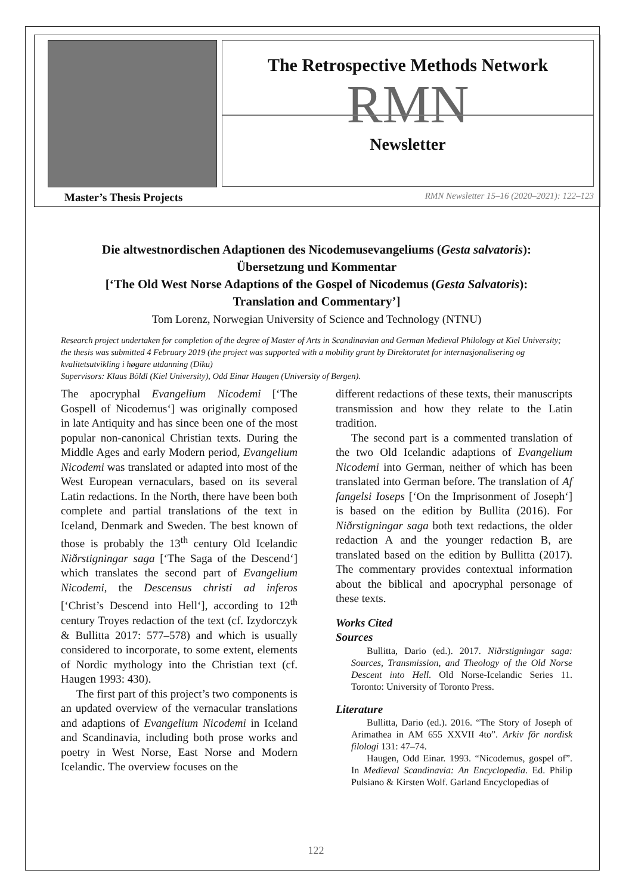The Retrospective Methods Network
RMN
Newsletter
Master’s Thesis Projects RMN Newsletter 15–16 (2020–2021): 122–123
Die altwestnordischen Adaptionen des Nicodemusevangeliums (Gesta salvatoris):
Übersetzung und Kommentar
[‘The Old West Norse Adaptions of the Gospel of Nicodemus (Gesta Salvatoris):
Translation and Commentary’]
Tom Lorenz, Norwegian University of Science and Technology (NTNU)
Research project undertaken for completion of the degree of Master of Arts in Scandinavian and German Medieval Philology at Kiel University; the thesis was submitted 4 February 2019 (the project was supported with a mobility grant by Direktoratet for internasjonalisering og kvalitetsutvikling i høgare utdanning (Diku)
Supervisors: Klaus Böldl (Kiel University), Odd Einar Haugen (University of Bergen).
The apocryphal Evangelium Nicodemi [‘The Gospell of Nicodemus‘] was originally composed in late Antiquity and has since been one of the most popular non-canonical Christian texts. During the Middle Ages and early Modern period, Evangelium Nicodemi was translated or adapted into most of the West European vernaculars, based on its several Latin redactions. In the North, there have been both complete and partial translations of the text in Iceland, Denmark and Sweden. The best known of those is probably the 13<sup>th</sup> century Old Icelandic Niðrstigningar saga [‘The Saga of the Descend‘] which translates the second part of Evangelium Nicodemi, the Descensus christi ad inferos [‘Christ’s Descend into Hell‘], according to 12<sup>th</sup> century Troyes redaction of the text (cf. Izydorczyk & Bullitta 2017: 577–578) and which is usually considered to incorporate, to some extent, elements of Nordic mythology into the Christian text (cf. Haugen 1993: 430).
The first part of this project’s two components is an updated overview of the vernacular translations and adaptions of Evangelium Nicodemi in Iceland and Scandinavia, including both prose works and poetry in West Norse, East Norse and Modern Icelandic. The overview focuses on the
different redactions of these texts, their manuscripts transmission and how they relate to the Latin tradition.
The second part is a commented translation of the two Old Icelandic adaptions of Evangelium Nicodemi into German, neither of which has been translated into German before. The translation of Af fangelsi Ioseps [‘On the Imprisonment of Joseph‘] is based on the edition by Bullita (2016). For Niðrstigningar saga both text redactions, the older redaction A and the younger redaction B, are translated based on the edition by Bullitta (2017). The commentary provides contextual information about the biblical and apocryphal personage of these texts.
Works Cited
Sources
Bullitta, Dario (ed.). 2017. Niðrstigningar saga: Sources, Transmission, and Theology of the Old Norse Descent into Hell. Old Norse-Icelandic Series 11. Toronto: University of Toronto Press.
Literature
Bullitta, Dario (ed.). 2016. “The Story of Joseph of Arimathea in AM 655 XXVII 4to”. Arkiv för nordisk filologi 131: 47–74.
Haugen, Odd Einar. 1993. “Nicodemus, gospel of”. In Medieval Scandinavia: An Encyclopedia. Ed. Philip Pulsiano & Kirsten Wolf. Garland Encyclopedias of
122